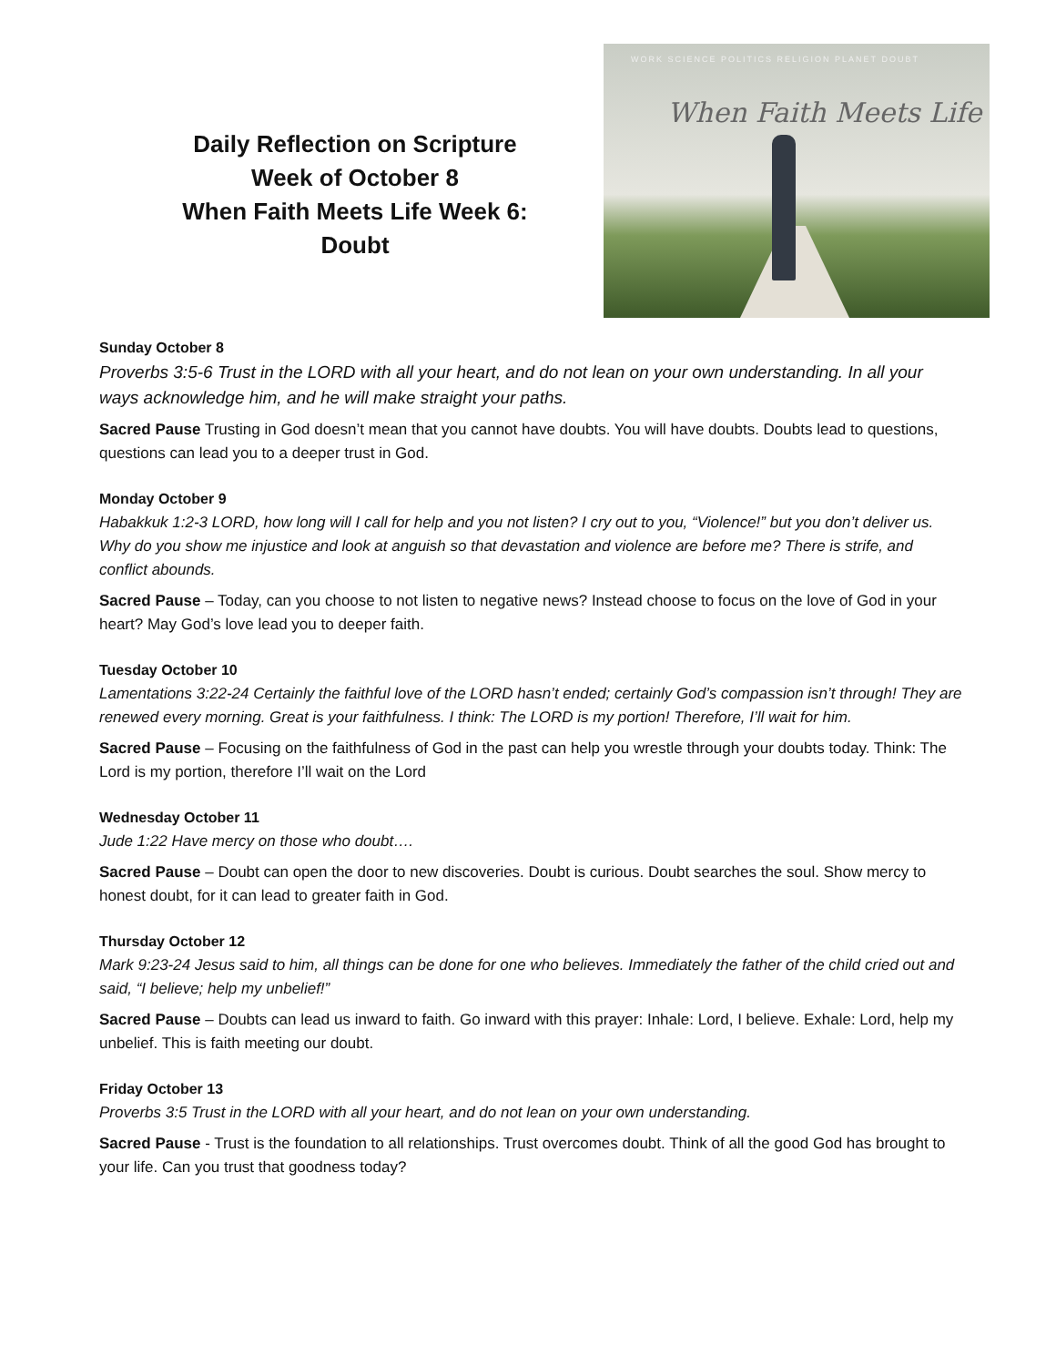Daily Reflection on Scripture
Week of October 8
When Faith Meets Life Week 6:
Doubt
WORK SCIENCE POLITICS RELIGION PLANET DOUBT
When Faith Meets Life
Sunday October 8
Proverbs 3:5-6 Trust in the LORD with all your heart, and do not lean on your own understanding. In all your ways acknowledge him, and he will make straight your paths.
Sacred Pause Trusting in God doesn’t mean that you cannot have doubts. You will have doubts. Doubts lead to questions, questions can lead you to a deeper trust in God.
Monday October 9
Habakkuk 1:2-3 LORD, how long will I call for help and you not listen? I cry out to you, “Violence!” but you don’t deliver us. Why do you show me injustice and look at anguish so that devastation and violence are before me? There is strife, and conflict abounds.
Sacred Pause – Today, can you choose to not listen to negative news? Instead choose to focus on the love of God in your heart? May God’s love lead you to deeper faith.
Tuesday October 10
Lamentations 3:22-24 Certainly the faithful love of the LORD hasn’t ended; certainly God’s compassion isn’t through! They are renewed every morning. Great is your faithfulness. I think: The LORD is my portion! Therefore, I’ll wait for him.
Sacred Pause – Focusing on the faithfulness of God in the past can help you wrestle through your doubts today. Think: The Lord is my portion, therefore I’ll wait on the Lord
Wednesday October 11
Jude 1:22 Have mercy on those who doubt….
Sacred Pause – Doubt can open the door to new discoveries. Doubt is curious. Doubt searches the soul. Show mercy to honest doubt, for it can lead to greater faith in God.
Thursday October 12
Mark 9:23-24 Jesus said to him, all things can be done for one who believes. Immediately the father of the child cried out and said, “I believe; help my unbelief!”
Sacred Pause – Doubts can lead us inward to faith. Go inward with this prayer: Inhale: Lord, I believe. Exhale: Lord, help my unbelief. This is faith meeting our doubt.
Friday October 13
Proverbs 3:5 Trust in the LORD with all your heart, and do not lean on your own understanding.
Sacred Pause - Trust is the foundation to all relationships. Trust overcomes doubt. Think of all the good God has brought to your life. Can you trust that goodness today?